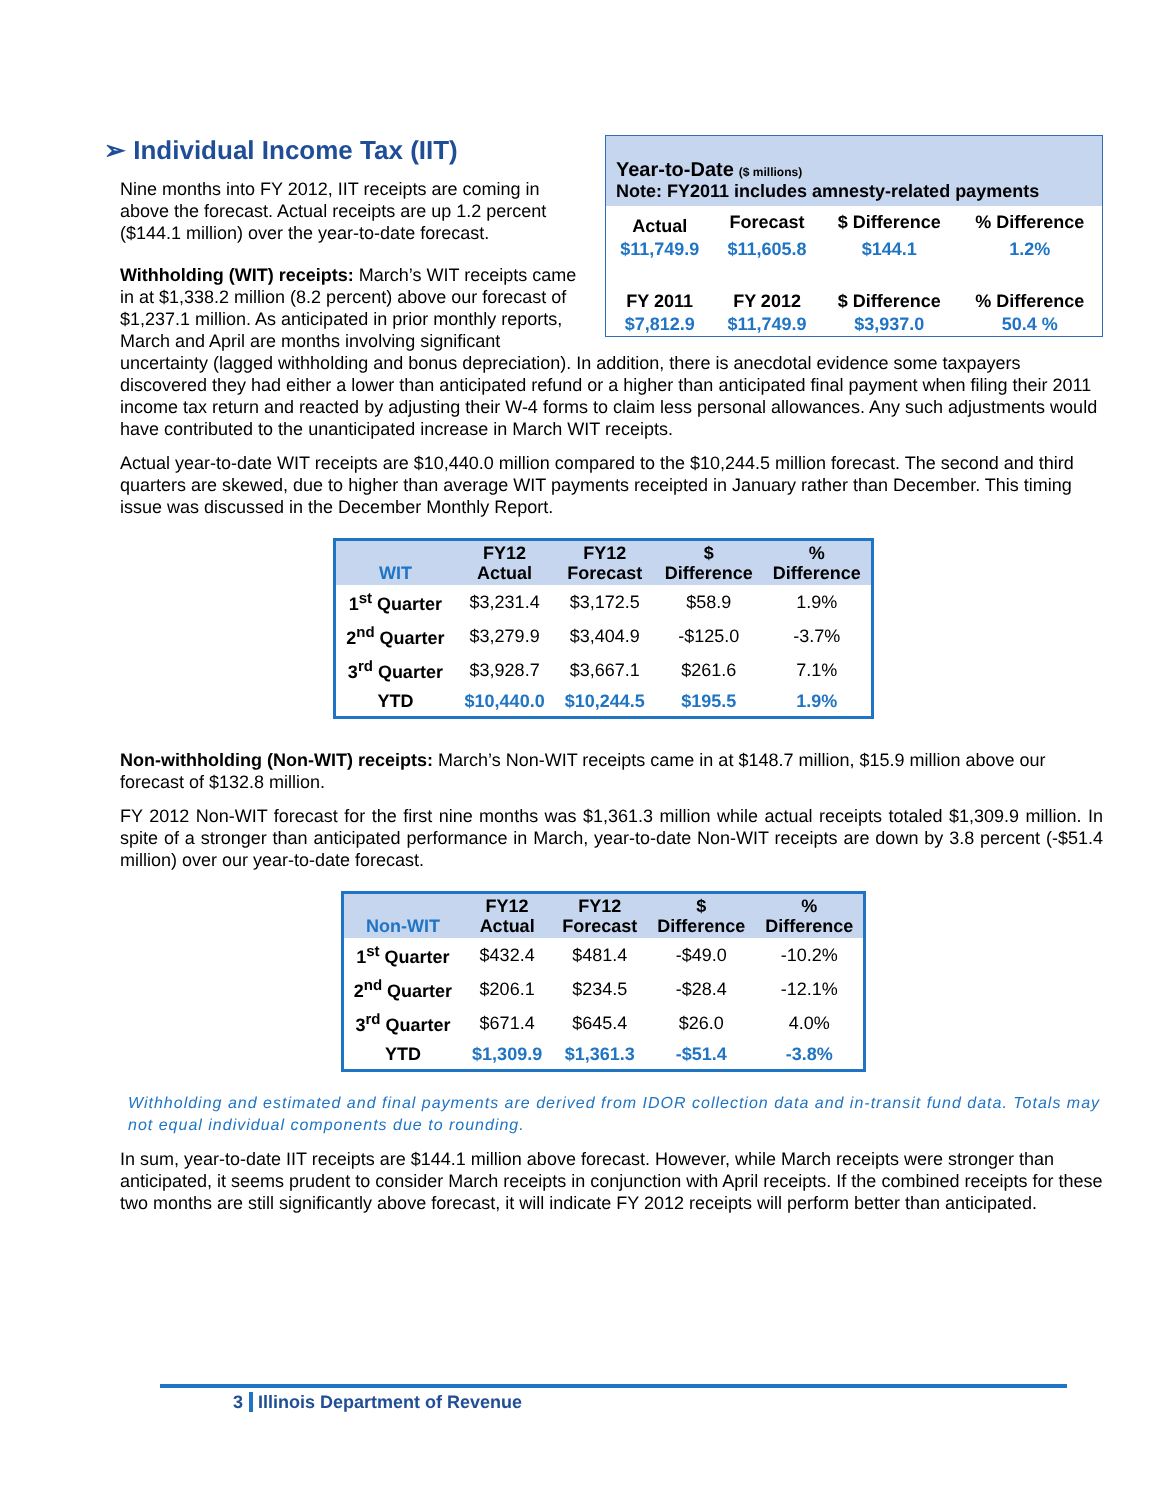Year-to-Date ($ millions)
Note: FY2011 includes amnesty-related payments
| Actual | Forecast | $ Difference | % Difference |
| $11,749.9 | $11,605.8 | $144.1 | 1.2% |
| FY 2011 | FY 2012 | $ Difference | % Difference |
| $7,812.9 | $11,749.9 | $3,937.0 | 50.4 % |
➢ Individual Income Tax (IIT)
Nine months into FY 2012, IIT receipts are coming in above the forecast. Actual receipts are up 1.2 percent ($144.1 million) over the year-to-date forecast.
Withholding (WIT) receipts: March’s WIT receipts came in at $1,338.2 million (8.2 percent) above our forecast of $1,237.1 million. As anticipated in prior monthly reports, March and April are months involving significant uncertainty (lagged withholding and bonus depreciation). In addition, there is anecdotal evidence some taxpayers discovered they had either a lower than anticipated refund or a higher than anticipated final payment when filing their 2011 income tax return and reacted by adjusting their W-4 forms to claim less personal allowances. Any such adjustments would have contributed to the unanticipated increase in March WIT receipts.
Actual year-to-date WIT receipts are $10,440.0 million compared to the $10,244.5 million forecast. The second and third quarters are skewed, due to higher than average WIT payments receipted in January rather than December. This timing issue was discussed in the December Monthly Report.
| WIT | FY12 Actual | FY12 Forecast | $ Difference | % Difference |
| --- | --- | --- | --- | --- |
| 1<sup>st</sup> Quarter | $3,231.4 | $3,172.5 | $58.9 | 1.9% |
| 2<sup>nd</sup> Quarter | $3,279.9 | $3,404.9 | -$125.0 | -3.7% |
| 3<sup>rd</sup> Quarter | $3,928.7 | $3,667.1 | $261.6 | 7.1% |
| YTD | $10,440.0 | $10,244.5 | $195.5 | 1.9% |
Non-withholding (Non-WIT) receipts: March’s Non-WIT receipts came in at $148.7 million, $15.9 million above our forecast of $132.8 million.
FY 2012 Non-WIT forecast for the first nine months was $1,361.3 million while actual receipts totaled $1,309.9 million. In spite of a stronger than anticipated performance in March, year-to-date Non-WIT receipts are down by 3.8 percent (-$51.4 million) over our year-to-date forecast.
| Non-WIT | FY12 Actual | FY12 Forecast | $ Difference | % Difference |
| --- | --- | --- | --- | --- |
| 1<sup>st</sup> Quarter | $432.4 | $481.4 | -$49.0 | -10.2% |
| 2<sup>nd</sup> Quarter | $206.1 | $234.5 | -$28.4 | -12.1% |
| 3<sup>rd</sup> Quarter | $671.4 | $645.4 | $26.0 | 4.0% |
| YTD | $1,309.9 | $1,361.3 | -$51.4 | -3.8% |
Withholding and estimated and final payments are derived from IDOR collection data and in-transit fund data. Totals may not equal individual components due to rounding.
In sum, year-to-date IIT receipts are $144.1 million above forecast. However, while March receipts were stronger than anticipated, it seems prudent to consider March receipts in conjunction with April receipts. If the combined receipts for these two months are still significantly above forecast, it will indicate FY 2012 receipts will perform better than anticipated.
3 Illinois Department of Revenue